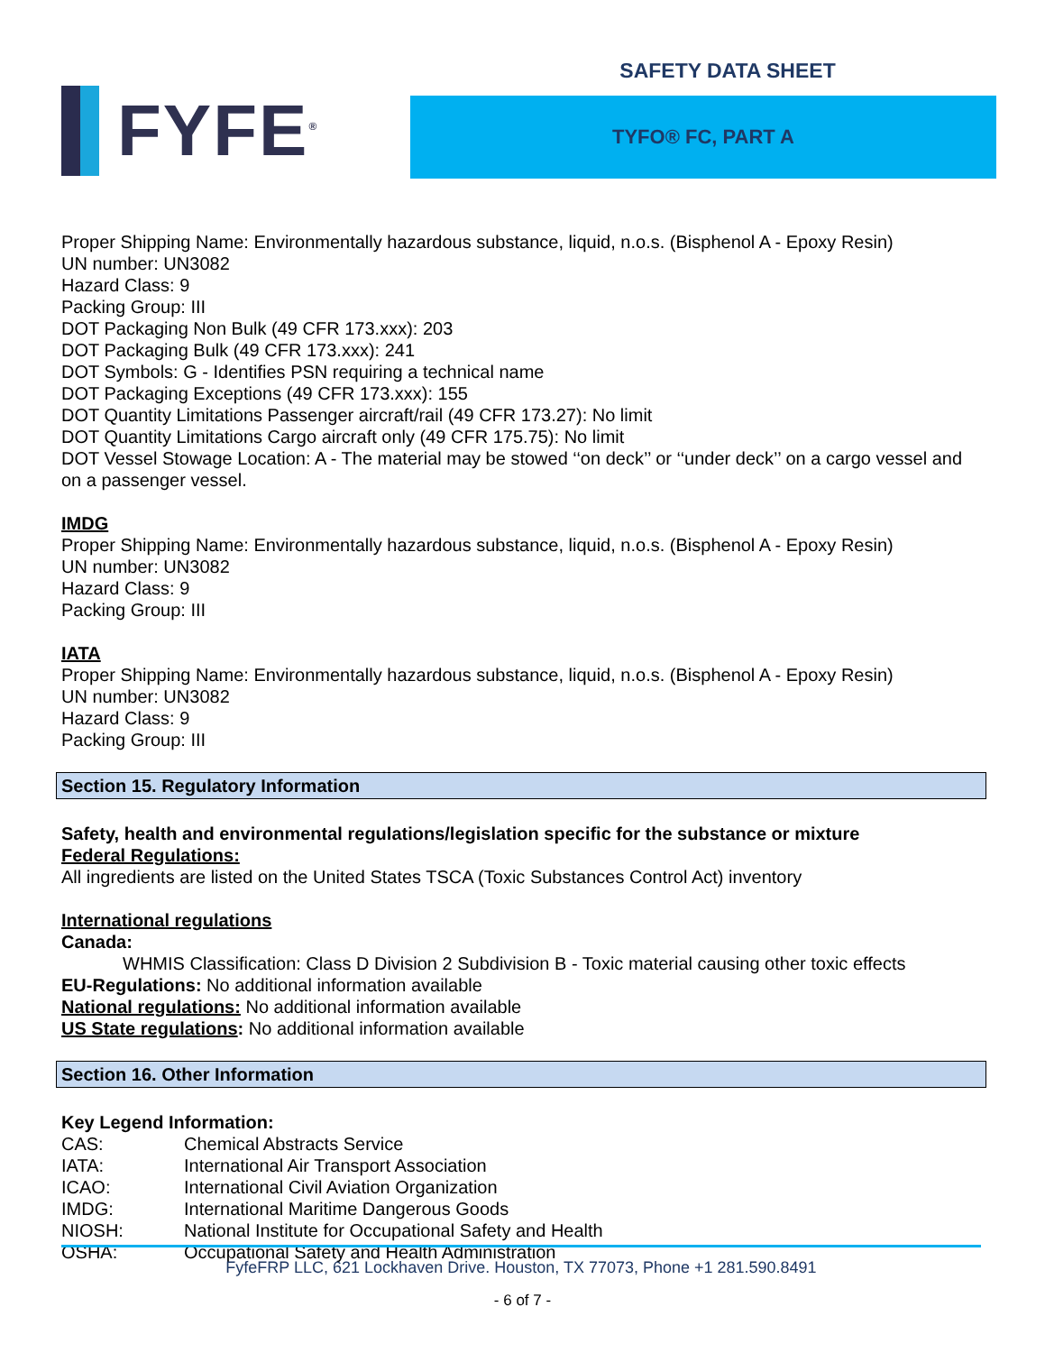FYFE<sup>®</sup>
SAFETY DATA SHEET
TYFO® FC, PART A
Proper Shipping Name: Environmentally hazardous substance, liquid, n.o.s. (Bisphenol A - Epoxy Resin)
UN number: UN3082
Hazard Class: 9
Packing Group: III
DOT Packaging Non Bulk (49 CFR 173.xxx): 203
DOT Packaging Bulk (49 CFR 173.xxx): 241
DOT Symbols: G - Identifies PSN requiring a technical name
DOT Packaging Exceptions (49 CFR 173.xxx): 155
DOT Quantity Limitations Passenger aircraft/rail (49 CFR 173.27): No limit
DOT Quantity Limitations Cargo aircraft only (49 CFR 175.75): No limit
DOT Vessel Stowage Location: A - The material may be stowed ‘‘on deck’’ or ‘‘under deck’’ on a cargo vessel and on a passenger vessel.
IMDG
Proper Shipping Name: Environmentally hazardous substance, liquid, n.o.s. (Bisphenol A - Epoxy Resin)
UN number: UN3082
Hazard Class: 9
Packing Group: III
IATA
Proper Shipping Name: Environmentally hazardous substance, liquid, n.o.s. (Bisphenol A - Epoxy Resin)
UN number: UN3082
Hazard Class: 9
Packing Group: III
Section 15. Regulatory Information
Safety, health and environmental regulations/legislation specific for the substance or mixture
Federal Regulations:
All ingredients are listed on the United States TSCA (Toxic Substances Control Act) inventory
International regulations
Canada:
WHMIS Classification: Class D Division 2 Subdivision B - Toxic material causing other toxic effects
EU-Regulations: No additional information available
National regulations: No additional information available
US State regulations: No additional information available
Section 16. Other Information
Key Legend Information:
| CAS: | Chemical Abstracts Service |
| IATA: | International Air Transport Association |
| ICAO: | International Civil Aviation Organization |
| IMDG: | International Maritime Dangerous Goods |
| NIOSH: | National Institute for Occupational Safety and Health |
| OSHA: | Occupational Safety and Health Administration |
FyfeFRP LLC, 621 Lockhaven Drive. Houston, TX 77073, Phone +1 281.590.8491
- 6 of 7 -